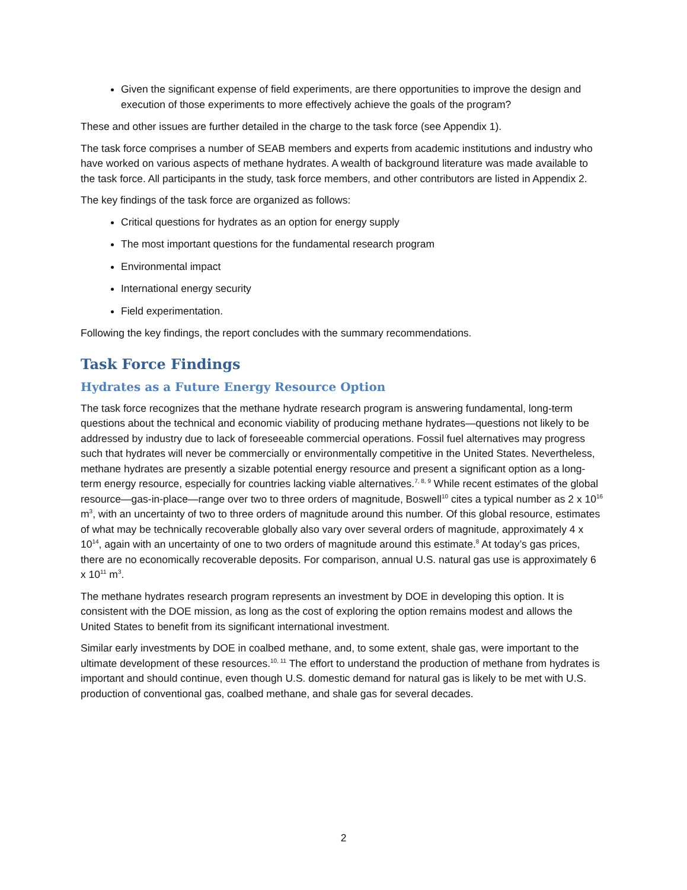Given the significant expense of field experiments, are there opportunities to improve the design and execution of those experiments to more effectively achieve the goals of the program?
These and other issues are further detailed in the charge to the task force (see Appendix 1).
The task force comprises a number of SEAB members and experts from academic institutions and industry who have worked on various aspects of methane hydrates. A wealth of background literature was made available to the task force. All participants in the study, task force members, and other contributors are listed in Appendix 2.
The key findings of the task force are organized as follows:
Critical questions for hydrates as an option for energy supply
The most important questions for the fundamental research program
Environmental impact
International energy security
Field experimentation.
Following the key findings, the report concludes with the summary recommendations.
Task Force Findings
Hydrates as a Future Energy Resource Option
The task force recognizes that the methane hydrate research program is answering fundamental, long-term questions about the technical and economic viability of producing methane hydrates—questions not likely to be addressed by industry due to lack of foreseeable commercial operations. Fossil fuel alternatives may progress such that hydrates will never be commercially or environmentally competitive in the United States. Nevertheless, methane hydrates are presently a sizable potential energy resource and present a significant option as a long-term energy resource, especially for countries lacking viable alternatives.<sup>7, 8, 9</sup> While recent estimates of the global resource—gas-in-place—range over two to three orders of magnitude, Boswell<sup>10</sup> cites a typical number as 2 x 10<sup>16</sup> m<sup>3</sup>, with an uncertainty of two to three orders of magnitude around this number. Of this global resource, estimates of what may be technically recoverable globally also vary over several orders of magnitude, approximately 4 x 10<sup>14</sup>, again with an uncertainty of one to two orders of magnitude around this estimate.<sup>8</sup> At today’s gas prices, there are no economically recoverable deposits. For comparison, annual U.S. natural gas use is approximately 6 x 10<sup>11</sup> m<sup>3</sup>.
The methane hydrates research program represents an investment by DOE in developing this option. It is consistent with the DOE mission, as long as the cost of exploring the option remains modest and allows the United States to benefit from its significant international investment.
Similar early investments by DOE in coalbed methane, and, to some extent, shale gas, were important to the ultimate development of these resources.<sup>10, 11</sup> The effort to understand the production of methane from hydrates is important and should continue, even though U.S. domestic demand for natural gas is likely to be met with U.S. production of conventional gas, coalbed methane, and shale gas for several decades.
2